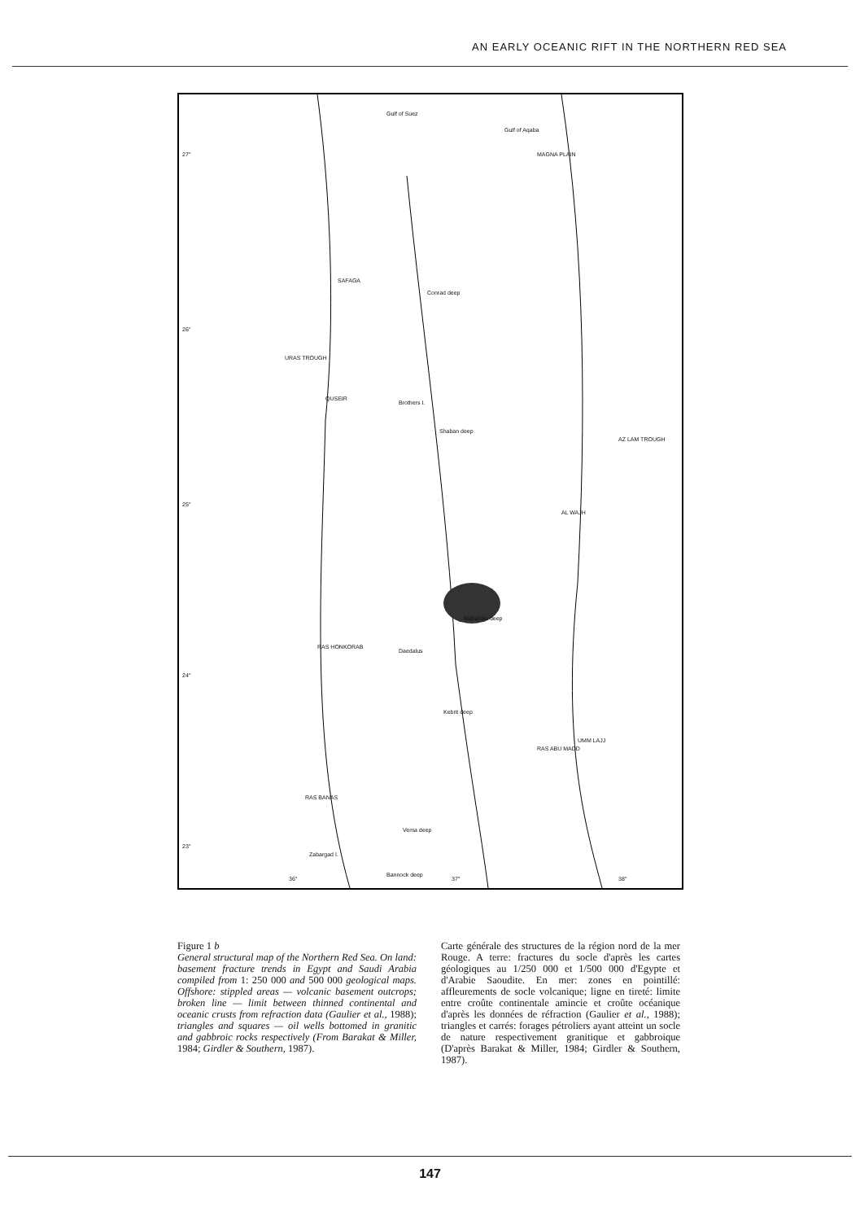AN EARLY OCEANIC RIFT IN THE NORTHERN RED SEA
27°
Gulf of Suez
Gulf of Aqaba
MAGNA PLAIN
SAFAGA
Conrad deep
26°
URAS TROUGH
QUSEIR
Brothers I.
Shaban deep
AZ LAM TROUGH
25°
AL WAJH
Mabahiss deep
RAS HONKORAB
Daedalus
24°
Kebrit deep
RAS ABU MADD
UMM LAJJ
RAS BANAS
Vema deep
23°
Zabargad I.
Bannock deep
36° 37° 38°
Figure 1 b
General structural map of the Northern Red Sea. On land: basement fracture trends in Egypt and Saudi Arabia compiled from 1: 250 000 and 500 000 geological maps. Offshore: stippled areas — volcanic basement outcrops; broken line — limit between thinned continental and oceanic crusts from refraction data (Gaulier et al., 1988); triangles and squares — oil wells bottomed in granitic and gabbroic rocks respectively (From Barakat & Miller, 1984; Girdler & Southern, 1987).
Carte générale des structures de la région nord de la mer Rouge. A terre: fractures du socle d'après les cartes géologiques au 1/250 000 et 1/500 000 d'Egypte et d'Arabie Saoudite. En mer: zones en pointillé: affleurements de socle volcanique; ligne en tireté: limite entre croûte continentale amincie et croûte océanique d'après les données de réfraction (Gaulier et al., 1988); triangles et carrés: forages pétroliers ayant atteint un socle de nature respectivement granitique et gabbroique (D'après Barakat & Miller, 1984; Girdler & Southern, 1987).
147